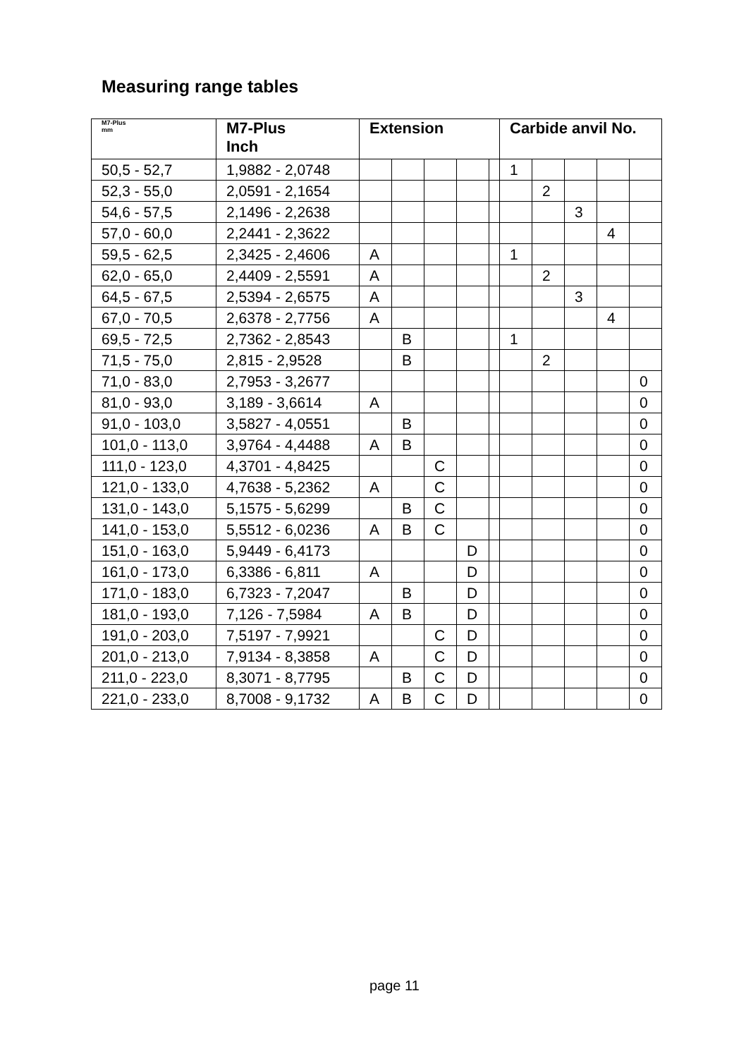Measuring range tables
| M7-Plus mm | M7-Plus Inch | Extension | | | | | Carbide anvil No. | | | | |
| --- | --- | --- | --- | --- | --- | --- | --- | --- | --- | --- | --- |
| 50,5 - 52,7 | 1,9882 - 2,0748 | | | | | | 1 | | | | |
| 52,3 - 55,0 | 2,0591 - 2,1654 | | | | | | | 2 | | | |
| 54,6 - 57,5 | 2,1496 - 2,2638 | | | | | | | | 3 | | |
| 57,0 - 60,0 | 2,2441 - 2,3622 | | | | | | | | | 4 | |
| 59,5 - 62,5 | 2,3425 - 2,4606 | A | | | | | 1 | | | | |
| 62,0 - 65,0 | 2,4409 - 2,5591 | A | | | | | | 2 | | | |
| 64,5 - 67,5 | 2,5394 - 2,6575 | A | | | | | | | 3 | | |
| 67,0 - 70,5 | 2,6378 - 2,7756 | A | | | | | | | | 4 | |
| 69,5 - 72,5 | 2,7362 - 2,8543 | | B | | | | 1 | | | | |
| 71,5 - 75,0 | 2,815 - 2,9528 | | B | | | | | 2 | | | |
| 71,0 - 83,0 | 2,7953 - 3,2677 | | | | | | | | | | 0 |
| 81,0 - 93,0 | 3,189 - 3,6614 | A | | | | | | | | | 0 |
| 91,0 - 103,0 | 3,5827 - 4,0551 | | B | | | | | | | | 0 |
| 101,0 - 113,0 | 3,9764 - 4,4488 | A | B | | | | | | | | 0 |
| 111,0 - 123,0 | 4,3701 - 4,8425 | | | C | | | | | | | 0 |
| 121,0 - 133,0 | 4,7638 - 5,2362 | A | | C | | | | | | | 0 |
| 131,0 - 143,0 | 5,1575 - 5,6299 | | B | C | | | | | | | 0 |
| 141,0 - 153,0 | 5,5512 - 6,0236 | A | B | C | | | | | | | 0 |
| 151,0 - 163,0 | 5,9449 - 6,4173 | | | | D | | | | | | 0 |
| 161,0 - 173,0 | 6,3386 - 6,811 | A | | | D | | | | | | 0 |
| 171,0 - 183,0 | 6,7323 - 7,2047 | | B | | D | | | | | | 0 |
| 181,0 - 193,0 | 7,126 - 7,5984 | A | B | | D | | | | | | 0 |
| 191,0 - 203,0 | 7,5197 - 7,9921 | | | C | D | | | | | | 0 |
| 201,0 - 213,0 | 7,9134 - 8,3858 | A | | C | D | | | | | | 0 |
| 211,0 - 223,0 | 8,3071 - 8,7795 | | B | C | D | | | | | | 0 |
| 221,0 - 233,0 | 8,7008 - 9,1732 | A | B | C | D | | | | | | 0 |
page 11